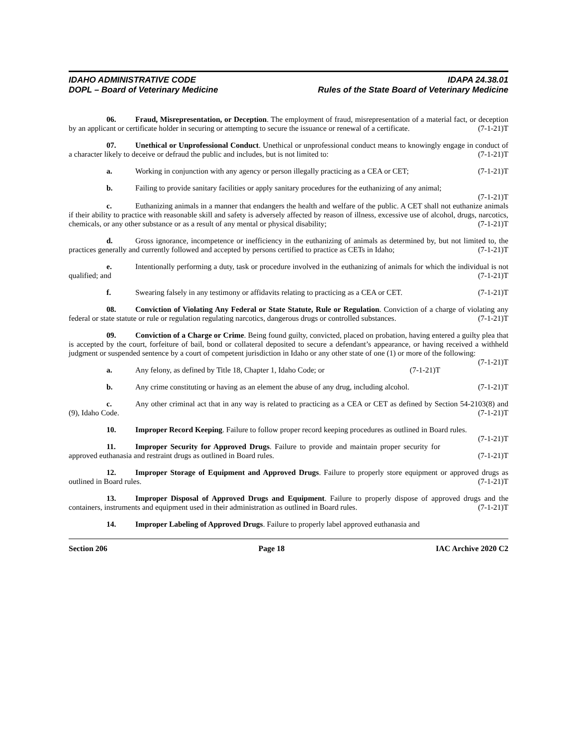IDAHO ADMINISTRATIVE CODE
DOPL – Board of Veterinary Medicine
IDAPA 24.38.01
Rules of the State Board of Veterinary Medicine
06. Fraud, Misrepresentation, or Deception. The employment of fraud, misrepresentation of a material fact, or deception by an applicant or certificate holder in securing or attempting to secure the issuance or renewal of a certificate. (7-1-21)T
07. Unethical or Unprofessional Conduct. Unethical or unprofessional conduct means to knowingly engage in conduct of a character likely to deceive or defraud the public and includes, but is not limited to: (7-1-21)T
a. Working in conjunction with any agency or person illegally practicing as a CEA or CET; (7-1-21)T
b. Failing to provide sanitary facilities or apply sanitary procedures for the euthanizing of any animal; (7-1-21)T
c. Euthanizing animals in a manner that endangers the health and welfare of the public. A CET shall not euthanize animals if their ability to practice with reasonable skill and safety is adversely affected by reason of illness, excessive use of alcohol, drugs, narcotics, chemicals, or any other substance or as a result of any mental or physical disability; (7-1-21)T
d. Gross ignorance, incompetence or inefficiency in the euthanizing of animals as determined by, but not limited to, the practices generally and currently followed and accepted by persons certified to practice as CETs in Idaho; (7-1-21)T
e. Intentionally performing a duty, task or procedure involved in the euthanizing of animals for which the individual is not qualified; and (7-1-21)T
f. Swearing falsely in any testimony or affidavits relating to practicing as a CEA or CET. (7-1-21)T
08. Conviction of Violating Any Federal or State Statute, Rule or Regulation. Conviction of a charge of violating any federal or state statute or rule or regulation regulating narcotics, dangerous drugs or controlled substances. (7-1-21)T
09. Conviction of a Charge or Crime. Being found guilty, convicted, placed on probation, having entered a guilty plea that is accepted by the court, forfeiture of bail, bond or collateral deposited to secure a defendant’s appearance, or having received a withheld judgment or suspended sentence by a court of competent jurisdiction in Idaho or any other state of one (1) or more of the following: (7-1-21)T
a. Any felony, as defined by Title 18, Chapter 1, Idaho Code; or (7-1-21)T
b. Any crime constituting or having as an element the abuse of any drug, including alcohol. (7-1-21)T
c. Any other criminal act that in any way is related to practicing as a CEA or CET as defined by Section 54-2103(8) and (9), Idaho Code. (7-1-21)T
10. Improper Record Keeping. Failure to follow proper record keeping procedures as outlined in Board rules. (7-1-21)T
11. Improper Security for Approved Drugs. Failure to provide and maintain proper security for approved euthanasia and restraint drugs as outlined in Board rules. (7-1-21)T
12. Improper Storage of Equipment and Approved Drugs. Failure to properly store equipment or approved drugs as outlined in Board rules. (7-1-21)T
13. Improper Disposal of Approved Drugs and Equipment. Failure to properly dispose of approved drugs and the containers, instruments and equipment used in their administration as outlined in Board rules. (7-1-21)T
14. Improper Labeling of Approved Drugs. Failure to properly label approved euthanasia and
Section 206 Page 18 IAC Archive 2020 C2